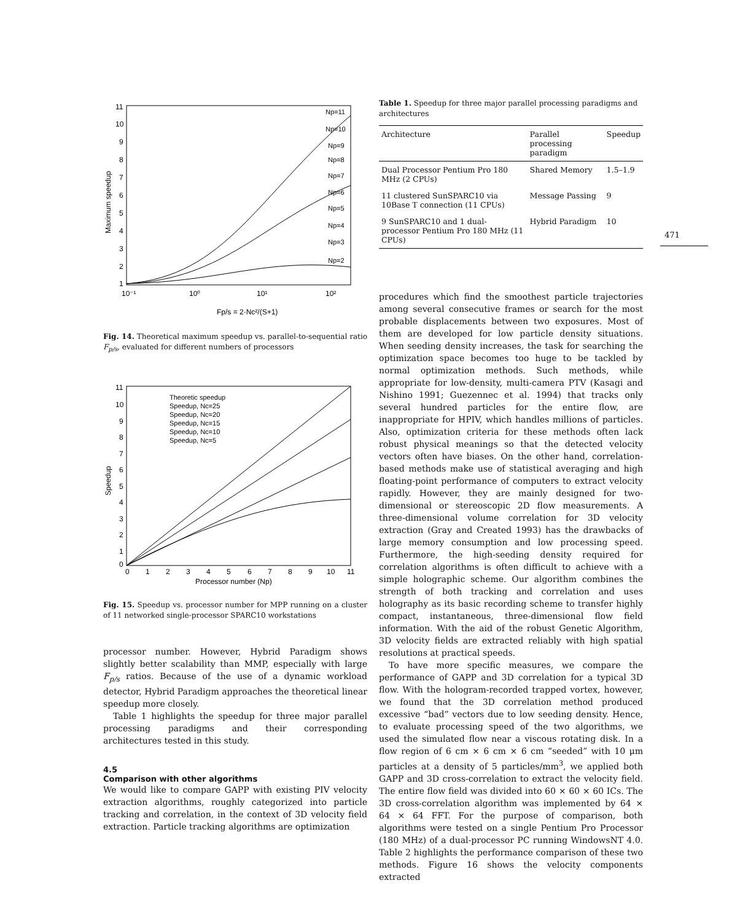11
10
9
8
7
6
5
4
3
2
1
10⁻¹
10⁰
10¹
10²
Fp/s = 2·Nc²/(S+1)
Maximum speedup
Np=11
Np=10
Np=9
Np=8
Np=7
Np=6
Np=5
Np=4
Np=3
Np=2
Fig. 14. Theoretical maximum speedup vs. parallel-to-sequential ratio F<sub>p/s</sub>, evaluated for different numbers of processors
11
10
9
8
7
6
5
4
3
2
1
0
0
1
2
3
4
5
6
7
8
9
10
11
Processor number (Np)
Speedup
Theoretic speedup
Speedup, Nc=25
Speedup, Nc=20
Speedup, Nc=15
Speedup, Nc=10
Speedup, Nc=5
Fig. 15. Speedup vs. processor number for MPP running on a cluster of 11 networked single-processor SPARC10 workstations
processor number. However, Hybrid Paradigm shows slightly better scalability than MMP, especially with large F<sub>p/s</sub> ratios. Because of the use of a dynamic workload detector, Hybrid Paradigm approaches the theoretical linear speedup more closely.
Table 1 highlights the speedup for three major parallel processing paradigms and their corresponding architectures tested in this study.
4.5
Comparison with other algorithms
We would like to compare GAPP with existing PIV velocity extraction algorithms, roughly categorized into particle tracking and correlation, in the context of 3D velocity field extraction. Particle tracking algorithms are optimization
Table 1. Speedup for three major parallel processing paradigms and architectures
| Architecture | Parallel processing paradigm | Speedup |
| --- | --- | --- |
| Dual Processor Pentium Pro 180 MHz (2 CPUs) | Shared Memory | 1.5–1.9 |
| 11 clustered SunSPARC10 via 10Base T connection (11 CPUs) | Message Passing | 9 |
| 9 SunSPARC10 and 1 dual-processor Pentium Pro 180 MHz (11 CPUs) | Hybrid Paradigm | 10 |
procedures which find the smoothest particle trajectories among several consecutive frames or search for the most probable displacements between two exposures. Most of them are developed for low particle density situations. When seeding density increases, the task for searching the optimization space becomes too huge to be tackled by normal optimization methods. Such methods, while appropriate for low-density, multi-camera PTV (Kasagi and Nishino 1991; Guezennec et al. 1994) that tracks only several hundred particles for the entire flow, are inappropriate for HPIV, which handles millions of particles. Also, optimization criteria for these methods often lack robust physical meanings so that the detected velocity vectors often have biases. On the other hand, correlation-based methods make use of statistical averaging and high floating-point performance of computers to extract velocity rapidly. However, they are mainly designed for two-dimensional or stereoscopic 2D flow measurements. A three-dimensional volume correlation for 3D velocity extraction (Gray and Created 1993) has the drawbacks of large memory consumption and low processing speed. Furthermore, the high-seeding density required for correlation algorithms is often difficult to achieve with a simple holographic scheme. Our algorithm combines the strength of both tracking and correlation and uses holography as its basic recording scheme to transfer highly compact, instantaneous, three-dimensional flow field information. With the aid of the robust Genetic Algorithm, 3D velocity fields are extracted reliably with high spatial resolutions at practical speeds.
To have more specific measures, we compare the performance of GAPP and 3D correlation for a typical 3D flow. With the hologram-recorded trapped vortex, however, we found that the 3D correlation method produced excessive “bad” vectors due to low seeding density. Hence, to evaluate processing speed of the two algorithms, we used the simulated flow near a viscous rotating disk. In a flow region of 6 cm × 6 cm × 6 cm “seeded” with 10 μm particles at a density of 5 particles/mm<sup>3</sup>, we applied both GAPP and 3D cross-correlation to extract the velocity field. The entire flow field was divided into 60 × 60 × 60 ICs. The 3D cross-correlation algorithm was implemented by 64 × 64 × 64 FFT. For the purpose of comparison, both algorithms were tested on a single Pentium Pro Processor (180 MHz) of a dual-processor PC running WindowsNT 4.0. Table 2 highlights the performance comparison of these two methods. Figure 16 shows the velocity components extracted
471